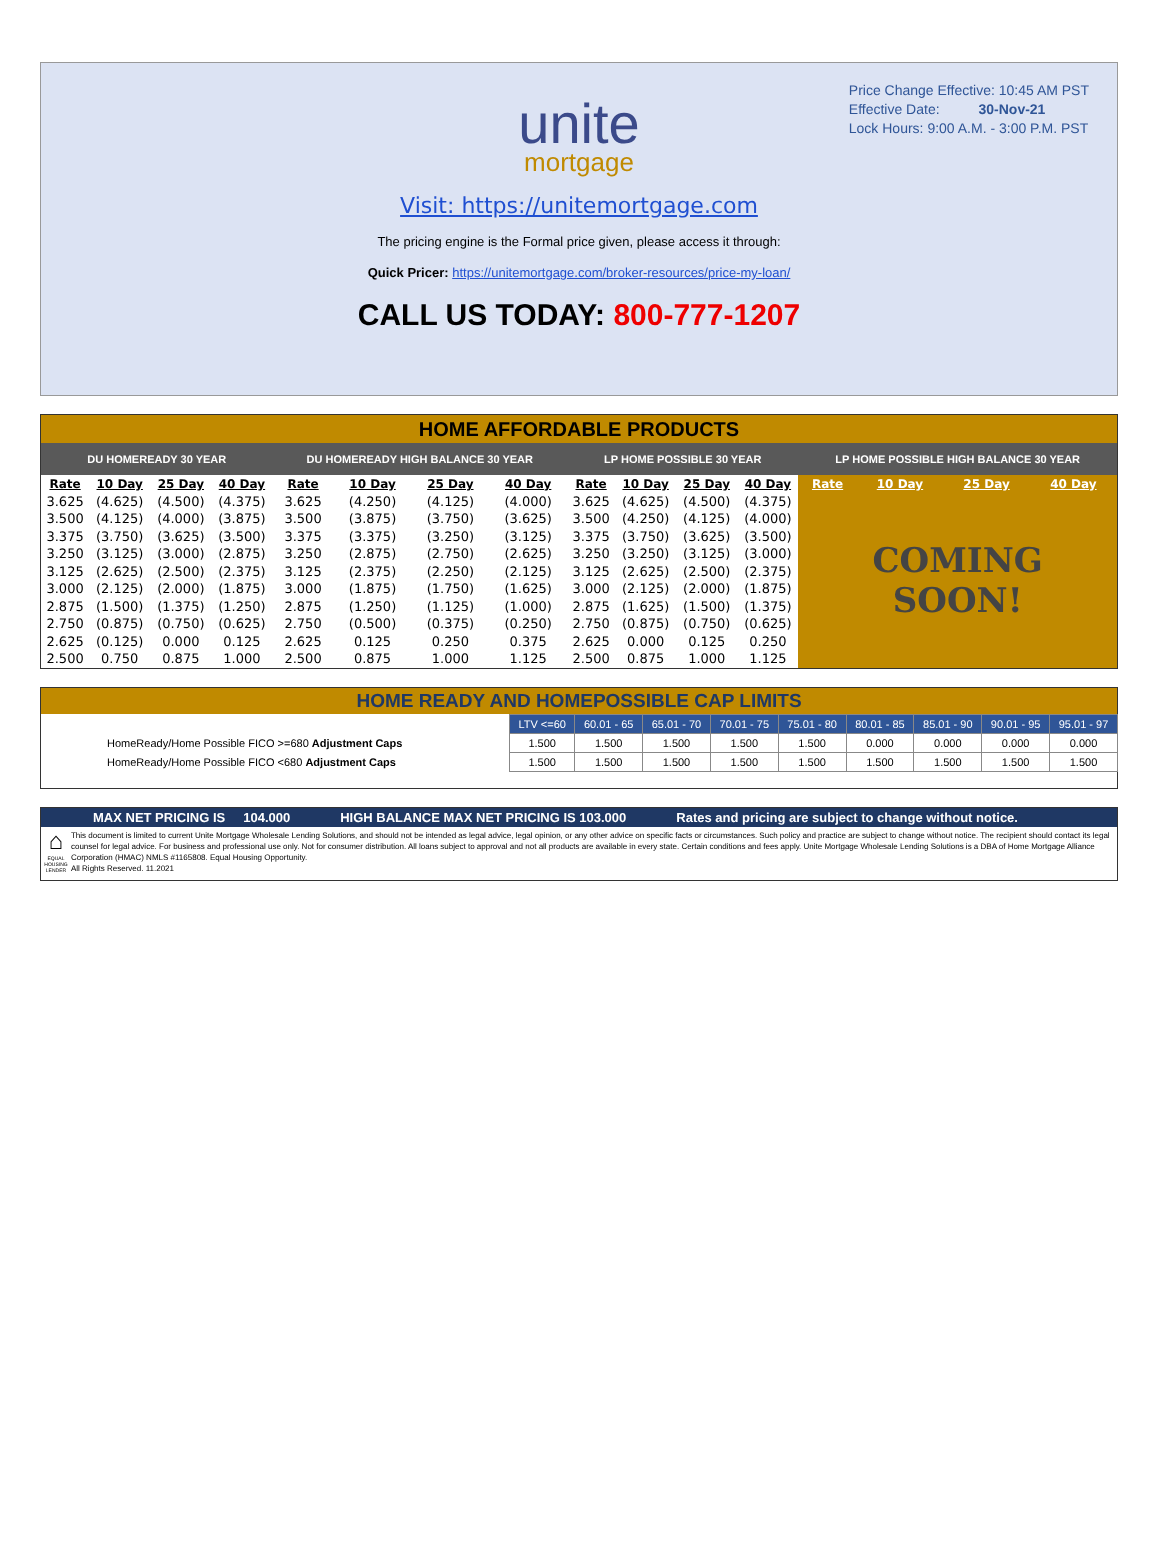Price Change Effective: 10:45 AM PST
Effective Date: 30-Nov-21
Lock Hours: 9:00 A.M. - 3:00 P.M. PST
unite
mortgage
Visit: https://unitemortgage.com
The pricing engine is the Formal price given, please access it through:
Quick Pricer: https://unitemortgage.com/broker-resources/price-my-loan/
CALL US TODAY: 800-777-1207
| HOME AFFORDABLE PRODUCTS | | | | | | | | | | | | | | | |
| --- | --- | --- | --- | --- | --- | --- | --- | --- | --- | --- | --- | --- | --- | --- | --- |
| DU HOMEREADY 30 YEAR | | | | DU HOMEREADY HIGH BALANCE 30 YEAR | | | | LP HOME POSSIBLE 30 YEAR | | | | LP HOME POSSIBLE HIGH BALANCE 30 YEAR | | | |
| Rate | 10 Day | 25 Day | 40 Day | Rate | 10 Day | 25 Day | 40 Day | Rate | 10 Day | 25 Day | 40 Day | Rate | 10 Day | 25 Day | 40 Day |
| 3.625 | (4.625) | (4.500) | (4.375) | 3.625 | (4.250) | (4.125) | (4.000) | 3.625 | (4.625) | (4.500) | (4.375) | COMING SOON! | | | |
| 3.500 | (4.125) | (4.000) | (3.875) | 3.500 | (3.875) | (3.750) | (3.625) | 3.500 | (4.250) | (4.125) | (4.000) | | | | |
| 3.375 | (3.750) | (3.625) | (3.500) | 3.375 | (3.375) | (3.250) | (3.125) | 3.375 | (3.750) | (3.625) | (3.500) | | | | |
| 3.250 | (3.125) | (3.000) | (2.875) | 3.250 | (2.875) | (2.750) | (2.625) | 3.250 | (3.250) | (3.125) | (3.000) | | | | |
| 3.125 | (2.625) | (2.500) | (2.375) | 3.125 | (2.375) | (2.250) | (2.125) | 3.125 | (2.625) | (2.500) | (2.375) | | | | |
| 3.000 | (2.125) | (2.000) | (1.875) | 3.000 | (1.875) | (1.750) | (1.625) | 3.000 | (2.125) | (2.000) | (1.875) | | | | |
| 2.875 | (1.500) | (1.375) | (1.250) | 2.875 | (1.250) | (1.125) | (1.000) | 2.875 | (1.625) | (1.500) | (1.375) | | | | |
| 2.750 | (0.875) | (0.750) | (0.625) | 2.750 | (0.500) | (0.375) | (0.250) | 2.750 | (0.875) | (0.750) | (0.625) | | | | |
| 2.625 | (0.125) | 0.000 | 0.125 | 2.625 | 0.125 | 0.250 | 0.375 | 2.625 | 0.000 | 0.125 | 0.250 | | | | |
| 2.500 | 0.750 | 0.875 | 1.000 | 2.500 | 0.875 | 1.000 | 1.125 | 2.500 | 0.875 | 1.000 | 1.125 | | | | |
| HOME READY AND HOMEPOSSIBLE CAP LIMITS | | | | | | | | | |
| --- | --- | --- | --- | --- | --- | --- | --- | --- | --- |
| | LTV <=60 | 60.01 - 65 | 65.01 - 70 | 70.01 - 75 | 75.01 - 80 | 80.01 - 85 | 85.01 - 90 | 90.01 - 95 | 95.01 - 97 |
| HomeReady/Home Possible FICO >=680 Adjustment Caps | 1.500 | 1.500 | 1.500 | 1.500 | 1.500 | 0.000 | 0.000 | 0.000 | 0.000 |
| HomeReady/Home Possible FICO <680 Adjustment Caps | 1.500 | 1.500 | 1.500 | 1.500 | 1.500 | 1.500 | 1.500 | 1.500 | 1.500 |
MAX NET PRICING IS 104.000 HIGH BALANCE MAX NET PRICING IS 103.000 Rates and pricing are subject to change without notice.
⌂
EQUAL HOUSING LENDER
This document is limited to current Unite Mortgage Wholesale Lending Solutions, and should not be intended as legal advice, legal opinion, or any other advice on specific facts or circumstances. Such policy and practice are subject to change without notice. The recipient should contact its legal counsel for legal advice. For business and professional use only. Not for consumer distribution. All loans subject to approval and not all products are available in every state. Certain conditions and fees apply. Unite Mortgage Wholesale Lending Solutions is a DBA of Home Mortgage Alliance Corporation (HMAC) NMLS #1165808. Equal Housing Opportunity.
All Rights Reserved. 11.2021